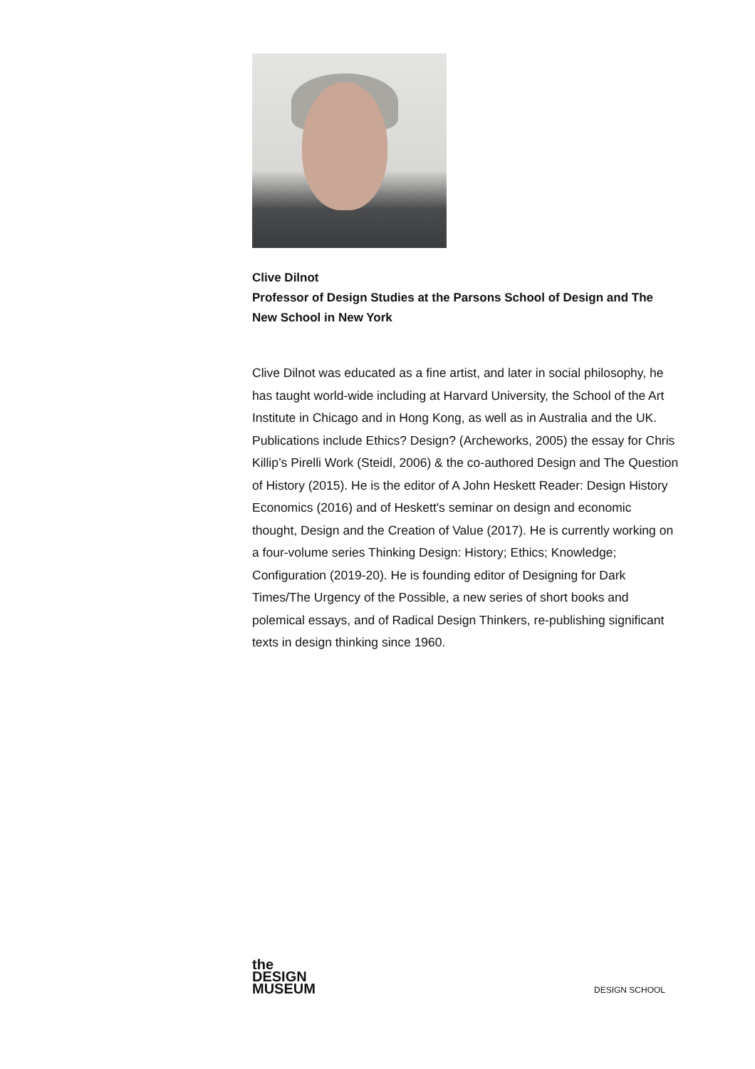Clive Dilnot
Professor of Design Studies at the Parsons School of Design and The New School in New York
Clive Dilnot was educated as a fine artist, and later in social philosophy, he has taught world-wide including at Harvard University, the School of the Art Institute in Chicago and in Hong Kong, as well as in Australia and the UK. Publications include Ethics? Design? (Archeworks, 2005) the essay for Chris Killip’s Pirelli Work (Steidl, 2006) & the co-authored Design and The Question of History (2015). He is the editor of A John Heskett Reader: Design History Economics (2016) and of Heskett's seminar on design and economic thought, Design and the Creation of Value (2017). He is currently working on a four-volume series Thinking Design: History; Ethics; Knowledge; Configuration (2019-20). He is founding editor of Designing for Dark Times/The Urgency of the Possible, a new series of short books and polemical essays, and of Radical Design Thinkers, re-publishing significant texts in design thinking since 1960.
the
DESIGN
MUSEUM
DESIGN SCHOOL